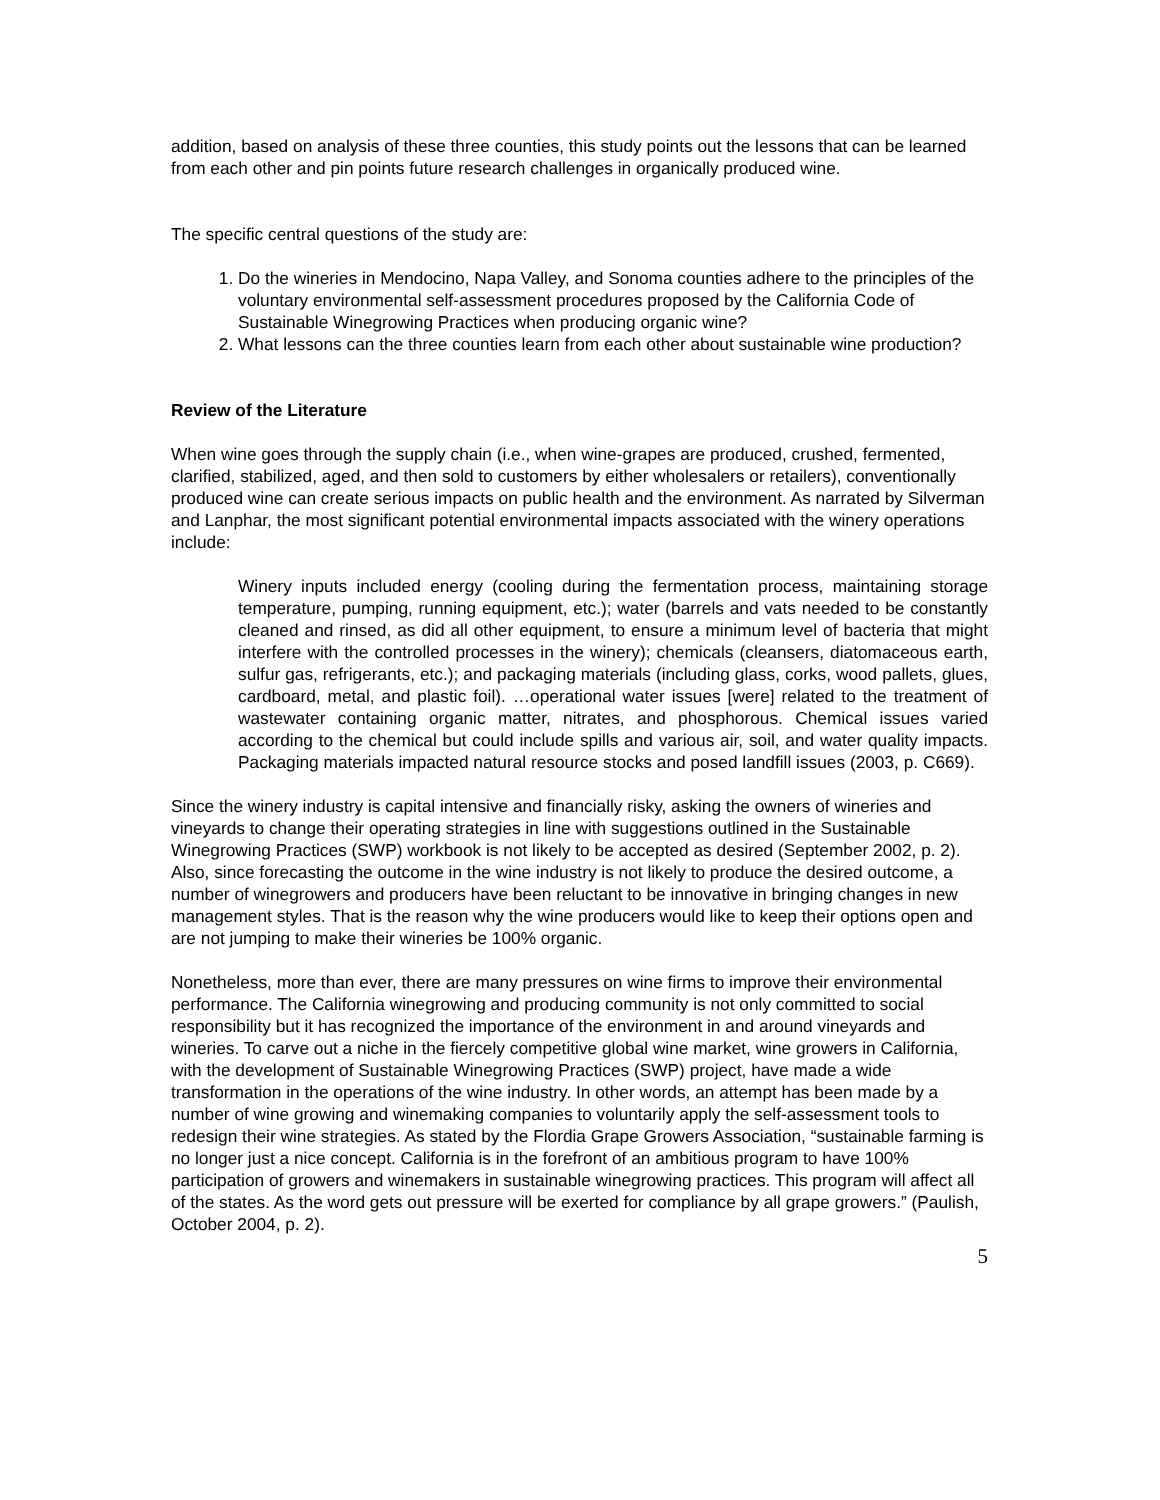addition, based on analysis of these three counties, this study points out the lessons that can be learned from each other and pin points future research challenges in organically produced wine.
The specific central questions of the study are:
1. Do the wineries in Mendocino, Napa Valley, and Sonoma counties adhere to the principles of the voluntary environmental self-assessment procedures proposed by the California Code of Sustainable Winegrowing Practices when producing organic wine?
2. What lessons can the three counties learn from each other about sustainable wine production?
Review of the Literature
When wine goes through the supply chain (i.e., when wine-grapes are produced, crushed, fermented, clarified, stabilized, aged, and then sold to customers by either wholesalers or retailers), conventionally produced wine can create serious impacts on public health and the environment. As narrated by Silverman and Lanphar, the most significant potential environmental impacts associated with the winery operations include:
Winery inputs included energy (cooling during the fermentation process, maintaining storage temperature, pumping, running equipment, etc.); water (barrels and vats needed to be constantly cleaned and rinsed, as did all other equipment, to ensure a minimum level of bacteria that might interfere with the controlled processes in the winery); chemicals (cleansers, diatomaceous earth, sulfur gas, refrigerants, etc.); and packaging materials (including glass, corks, wood pallets, glues, cardboard, metal, and plastic foil). …operational water issues [were] related to the treatment of wastewater containing organic matter, nitrates, and phosphorous. Chemical issues varied according to the chemical but could include spills and various air, soil, and water quality impacts. Packaging materials impacted natural resource stocks and posed landfill issues (2003, p. C669).
Since the winery industry is capital intensive and financially risky, asking the owners of wineries and vineyards to change their operating strategies in line with suggestions outlined in the Sustainable Winegrowing Practices (SWP) workbook is not likely to be accepted as desired (September 2002, p. 2). Also, since forecasting the outcome in the wine industry is not likely to produce the desired outcome, a number of winegrowers and producers have been reluctant to be innovative in bringing changes in new management styles. That is the reason why the wine producers would like to keep their options open and are not jumping to make their wineries be 100% organic.
Nonetheless, more than ever, there are many pressures on wine firms to improve their environmental performance. The California winegrowing and producing community is not only committed to social responsibility but it has recognized the importance of the environment in and around vineyards and wineries. To carve out a niche in the fiercely competitive global wine market, wine growers in California, with the development of Sustainable Winegrowing Practices (SWP) project, have made a wide transformation in the operations of the wine industry. In other words, an attempt has been made by a number of wine growing and winemaking companies to voluntarily apply the self-assessment tools to redesign their wine strategies. As stated by the Flordia Grape Growers Association, “sustainable farming is no longer just a nice concept. California is in the forefront of an ambitious program to have 100% participation of growers and winemakers in sustainable winegrowing practices. This program will affect all of the states. As the word gets out pressure will be exerted for compliance by all grape growers.” (Paulish, October 2004, p. 2).
5